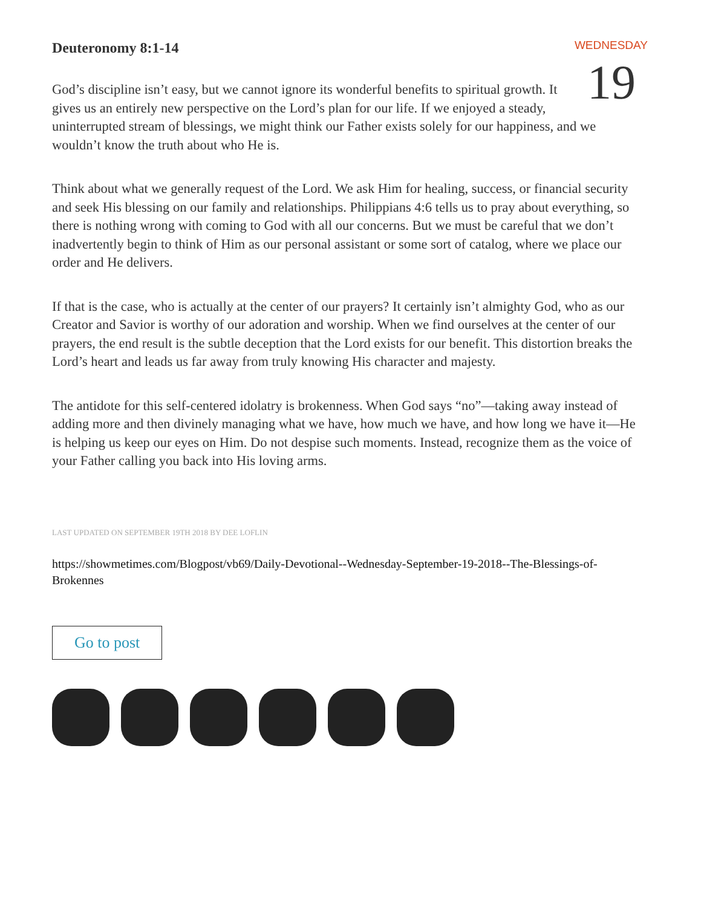WEDNESDAY
19
Deuteronomy 8:1-14
God’s discipline isn’t easy, but we cannot ignore its wonderful benefits to spiritual growth. It gives us an entirely new perspective on the Lord’s plan for our life. If we enjoyed a steady, uninterrupted stream of blessings, we might think our Father exists solely for our happiness, and we wouldn’t know the truth about who He is.
Think about what we generally request of the Lord. We ask Him for healing, success, or financial security and seek His blessing on our family and relationships. Philippians 4:6 tells us to pray about everything, so there is nothing wrong with coming to God with all our concerns. But we must be careful that we don’t inadvertently begin to think of Him as our personal assistant or some sort of catalog, where we place our order and He delivers.
If that is the case, who is actually at the center of our prayers? It certainly isn’t almighty God, who as our Creator and Savior is worthy of our adoration and worship. When we find ourselves at the center of our prayers, the end result is the subtle deception that the Lord exists for our benefit. This distortion breaks the Lord’s heart and leads us far away from truly knowing His character and majesty.
The antidote for this self-centered idolatry is brokenness. When God says “no”—taking away instead of adding more and then divinely managing what we have, how much we have, and how long we have it—He is helping us keep our eyes on Him. Do not despise such moments. Instead, recognize them as the voice of your Father calling you back into His loving arms.
LAST UPDATED ON SEPTEMBER 19TH 2018 BY DEE LOFLIN
https://showmetimes.com/Blogpost/vb69/Daily-Devotional--Wednesday-September-19-2018--The-Blessings-of-Brokennes
Go to post